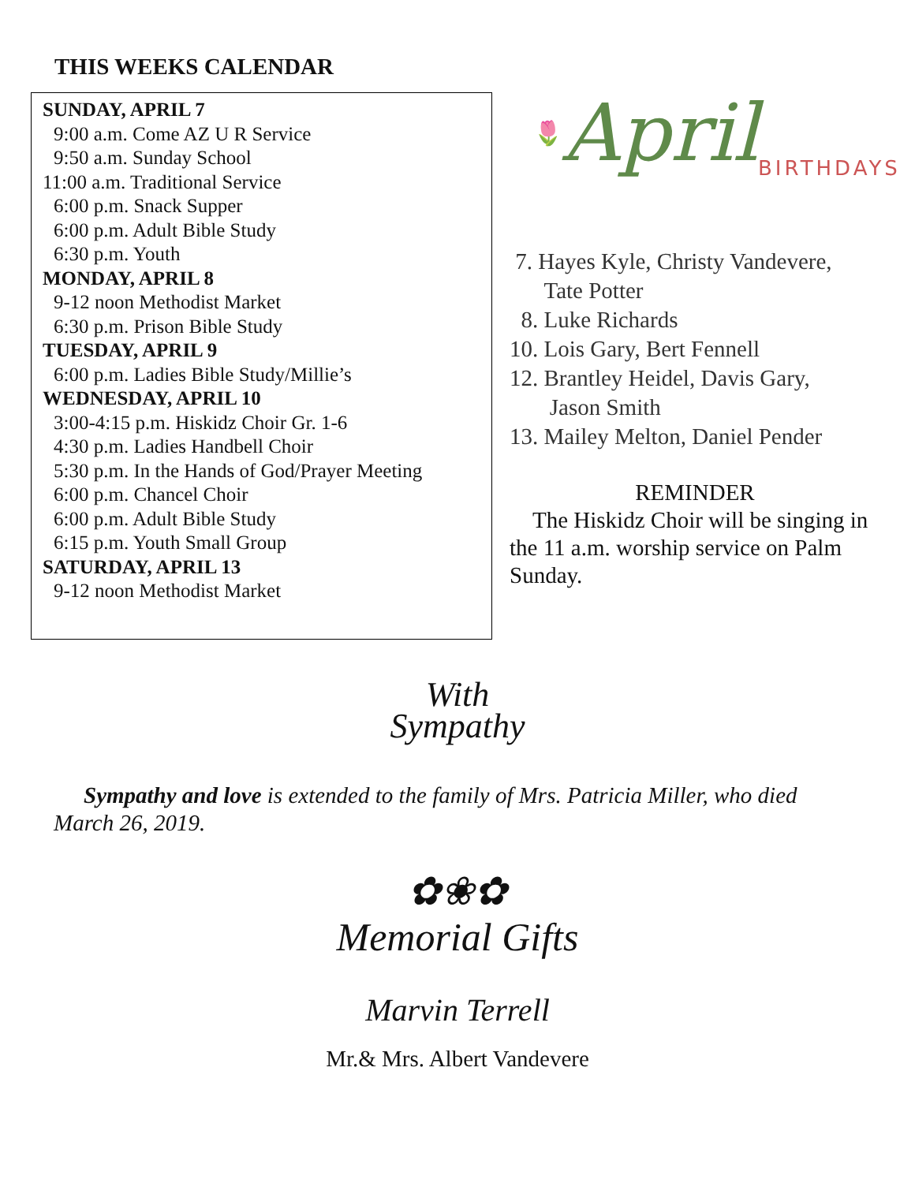THIS WEEKS CALENDAR
SUNDAY, APRIL 7
9:00 a.m. Come AZ U R Service
9:50 a.m. Sunday School
11:00 a.m. Traditional Service
6:00 p.m. Snack Supper
6:00 p.m. Adult Bible Study
6:30 p.m. Youth
MONDAY, APRIL 8
9-12 noon Methodist Market
6:30 p.m. Prison Bible Study
TUESDAY, APRIL 9
6:00 p.m. Ladies Bible Study/Millie’s
WEDNESDAY, APRIL 10
3:00-4:15 p.m. Hiskidz Choir Gr. 1-6
4:30 p.m. Ladies Handbell Choir
5:30 p.m. In the Hands of God/Prayer Meeting
6:00 p.m. Chancel Choir
6:00 p.m. Adult Bible Study
6:15 p.m. Youth Small Group
SATURDAY, APRIL 13
9-12 noon Methodist Market
🌷 April BIRTHDAYS
7. Hayes Kyle, Christy Vandevere,
Tate Potter
8. Luke Richards
10. Lois Gary, Bert Fennell
12. Brantley Heidel, Davis Gary,
Jason Smith
13. Mailey Melton, Daniel Pender
REMINDER
The Hiskidz Choir will be singing in the 11 a.m. worship service on Palm Sunday.
With
Sympathy
Sympathy and love is extended to the family of Mrs. Patricia Miller, who died March 26, 2019.
✿❀✿
Memorial Gifts
Marvin Terrell
Mr.& Mrs. Albert Vandevere